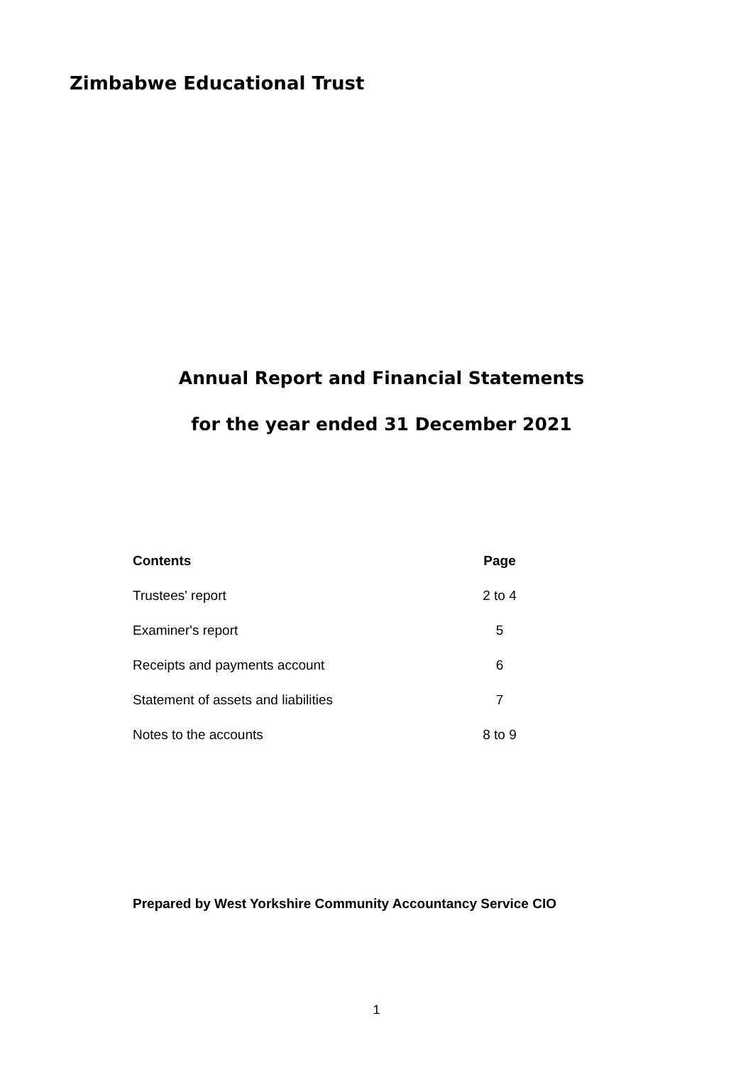Zimbabwe Educational Trust
Annual Report and Financial Statements
for the year ended 31 December 2021
| Contents | Page |
| --- | --- |
| Trustees' report | 2 to 4 |
| Examiner's report | 5 |
| Receipts and payments account | 6 |
| Statement of assets and liabilities | 7 |
| Notes to the accounts | 8 to 9 |
Prepared by West Yorkshire Community Accountancy Service CIO
1